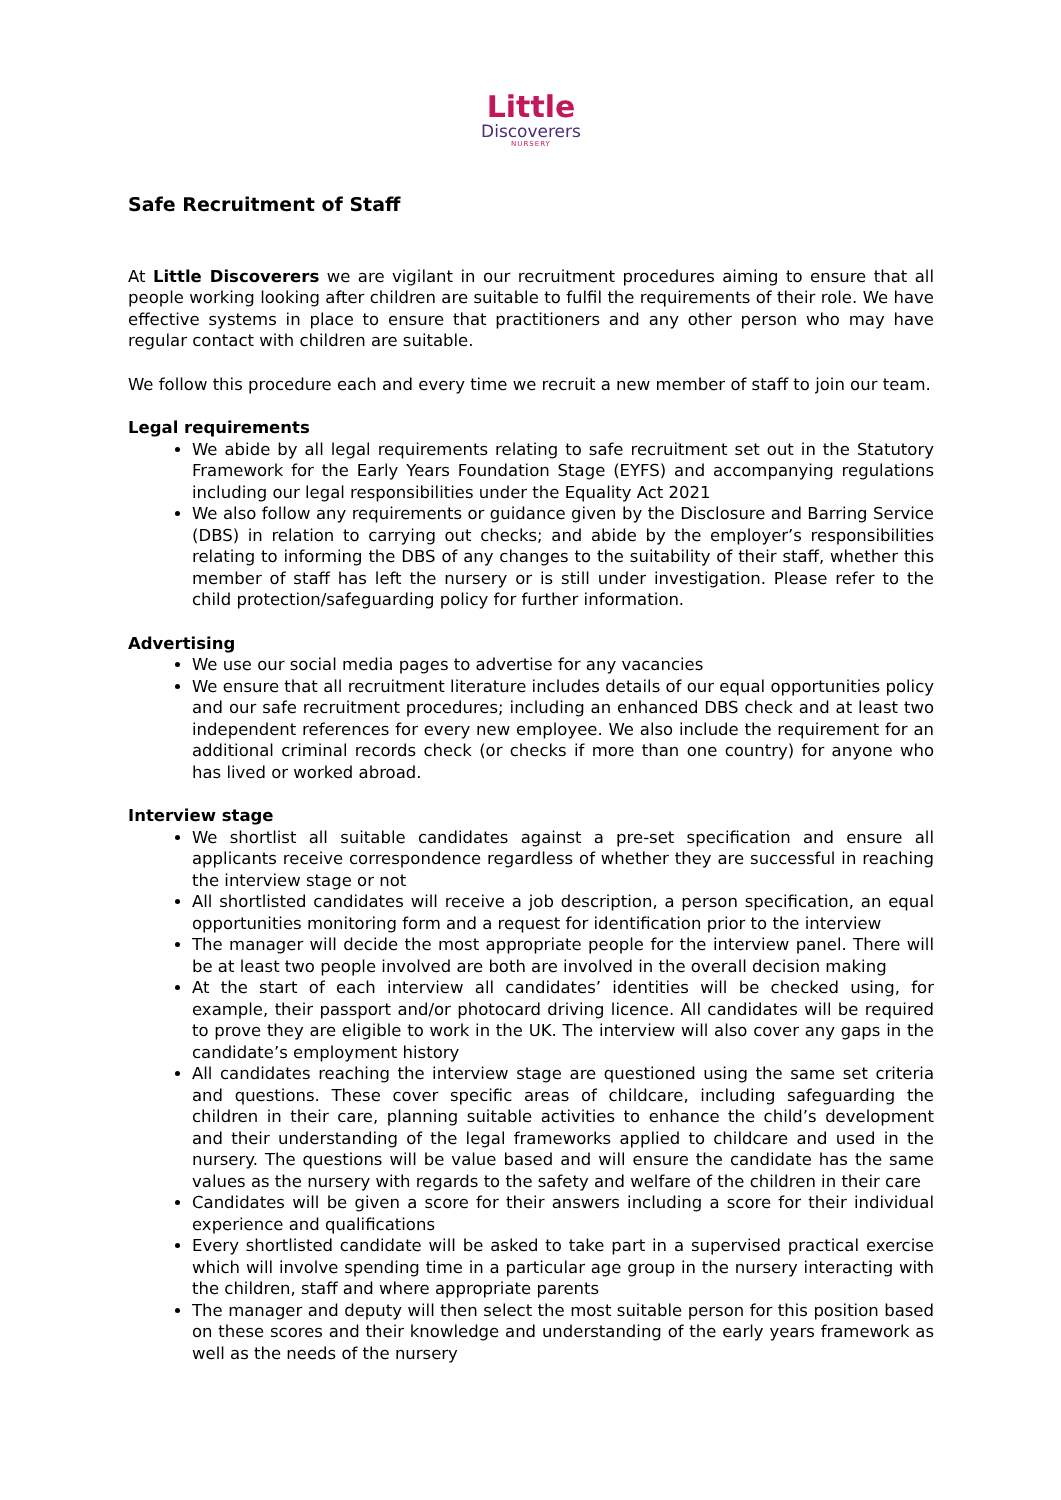Little
Discoverers
NURSERY
Safe Recruitment of Staff
At Little Discoverers we are vigilant in our recruitment procedures aiming to ensure that all people working looking after children are suitable to fulfil the requirements of their role. We have effective systems in place to ensure that practitioners and any other person who may have regular contact with children are suitable.
We follow this procedure each and every time we recruit a new member of staff to join our team.
Legal requirements
We abide by all legal requirements relating to safe recruitment set out in the Statutory Framework for the Early Years Foundation Stage (EYFS) and accompanying regulations including our legal responsibilities under the Equality Act 2021
We also follow any requirements or guidance given by the Disclosure and Barring Service (DBS) in relation to carrying out checks; and abide by the employer’s responsibilities relating to informing the DBS of any changes to the suitability of their staff, whether this member of staff has left the nursery or is still under investigation. Please refer to the child protection/safeguarding policy for further information.
Advertising
We use our social media pages to advertise for any vacancies
We ensure that all recruitment literature includes details of our equal opportunities policy and our safe recruitment procedures; including an enhanced DBS check and at least two independent references for every new employee. We also include the requirement for an additional criminal records check (or checks if more than one country) for anyone who has lived or worked abroad.
Interview stage
We shortlist all suitable candidates against a pre-set specification and ensure all applicants receive correspondence regardless of whether they are successful in reaching the interview stage or not
All shortlisted candidates will receive a job description, a person specification, an equal opportunities monitoring form and a request for identification prior to the interview
The manager will decide the most appropriate people for the interview panel. There will be at least two people involved are both are involved in the overall decision making
At the start of each interview all candidates’ identities will be checked using, for example, their passport and/or photocard driving licence. All candidates will be required to prove they are eligible to work in the UK. The interview will also cover any gaps in the candidate’s employment history
All candidates reaching the interview stage are questioned using the same set criteria and questions. These cover specific areas of childcare, including safeguarding the children in their care, planning suitable activities to enhance the child’s development and their understanding of the legal frameworks applied to childcare and used in the nursery. The questions will be value based and will ensure the candidate has the same values as the nursery with regards to the safety and welfare of the children in their care
Candidates will be given a score for their answers including a score for their individual experience and qualifications
Every shortlisted candidate will be asked to take part in a supervised practical exercise which will involve spending time in a particular age group in the nursery interacting with the children, staff and where appropriate parents
The manager and deputy will then select the most suitable person for this position based on these scores and their knowledge and understanding of the early years framework as well as the needs of the nursery